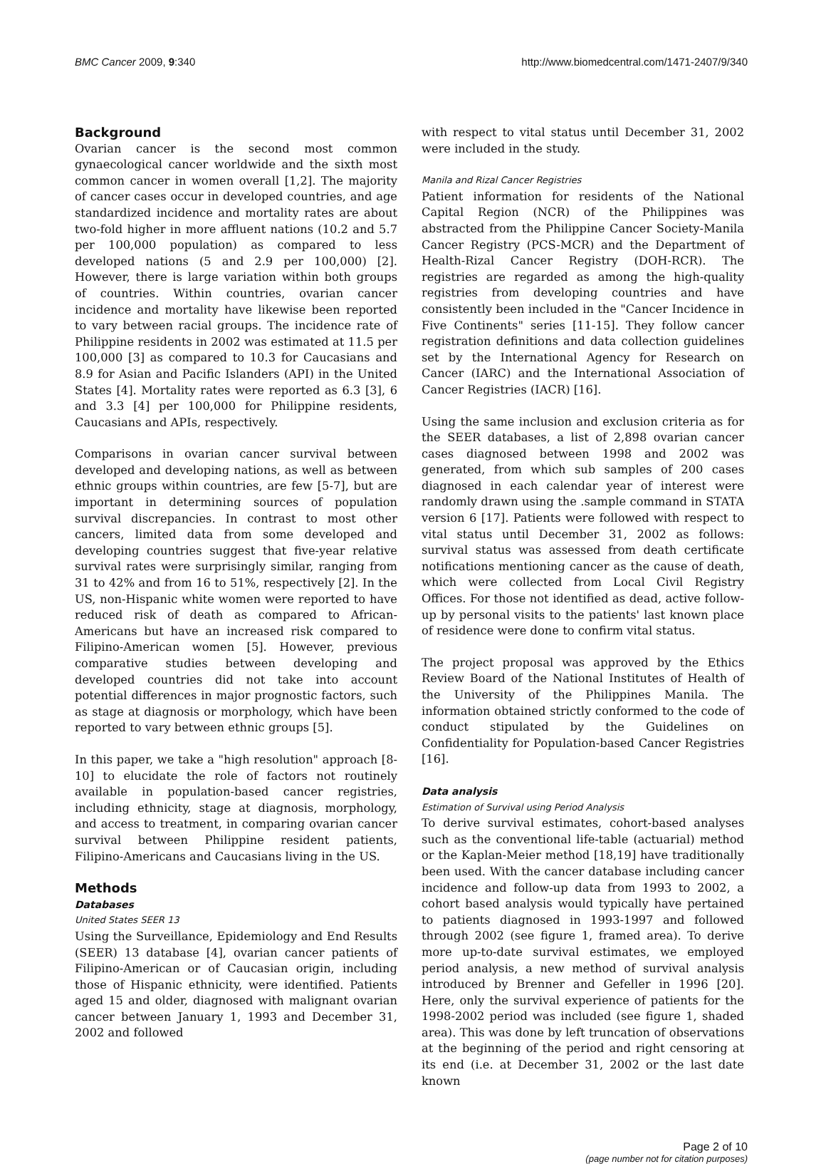BMC Cancer 2009, 9:340 http://www.biomedcentral.com/1471-2407/9/340
Background
Ovarian cancer is the second most common gynaecological cancer worldwide and the sixth most common cancer in women overall [1,2]. The majority of cancer cases occur in developed countries, and age standardized incidence and mortality rates are about two-fold higher in more affluent nations (10.2 and 5.7 per 100,000 population) as compared to less developed nations (5 and 2.9 per 100,000) [2]. However, there is large variation within both groups of countries. Within countries, ovarian cancer incidence and mortality have likewise been reported to vary between racial groups. The incidence rate of Philippine residents in 2002 was estimated at 11.5 per 100,000 [3] as compared to 10.3 for Caucasians and 8.9 for Asian and Pacific Islanders (API) in the United States [4]. Mortality rates were reported as 6.3 [3], 6 and 3.3 [4] per 100,000 for Philippine residents, Caucasians and APIs, respectively.
Comparisons in ovarian cancer survival between developed and developing nations, as well as between ethnic groups within countries, are few [5-7], but are important in determining sources of population survival discrepancies. In contrast to most other cancers, limited data from some developed and developing countries suggest that five-year relative survival rates were surprisingly similar, ranging from 31 to 42% and from 16 to 51%, respectively [2]. In the US, non-Hispanic white women were reported to have reduced risk of death as compared to African-Americans but have an increased risk compared to Filipino-American women [5]. However, previous comparative studies between developing and developed countries did not take into account potential differences in major prognostic factors, such as stage at diagnosis or morphology, which have been reported to vary between ethnic groups [5].
In this paper, we take a "high resolution" approach [8-10] to elucidate the role of factors not routinely available in population-based cancer registries, including ethnicity, stage at diagnosis, morphology, and access to treatment, in comparing ovarian cancer survival between Philippine resident patients, Filipino-Americans and Caucasians living in the US.
Methods
Databases
United States SEER 13
Using the Surveillance, Epidemiology and End Results (SEER) 13 database [4], ovarian cancer patients of Filipino-American or of Caucasian origin, including those of Hispanic ethnicity, were identified. Patients aged 15 and older, diagnosed with malignant ovarian cancer between January 1, 1993 and December 31, 2002 and followed
with respect to vital status until December 31, 2002 were included in the study.
Manila and Rizal Cancer Registries
Patient information for residents of the National Capital Region (NCR) of the Philippines was abstracted from the Philippine Cancer Society-Manila Cancer Registry (PCS-MCR) and the Department of Health-Rizal Cancer Registry (DOH-RCR). The registries are regarded as among the high-quality registries from developing countries and have consistently been included in the "Cancer Incidence in Five Continents" series [11-15]. They follow cancer registration definitions and data collection guidelines set by the International Agency for Research on Cancer (IARC) and the International Association of Cancer Registries (IACR) [16].
Using the same inclusion and exclusion criteria as for the SEER databases, a list of 2,898 ovarian cancer cases diagnosed between 1998 and 2002 was generated, from which sub samples of 200 cases diagnosed in each calendar year of interest were randomly drawn using the .sample command in STATA version 6 [17]. Patients were followed with respect to vital status until December 31, 2002 as follows: survival status was assessed from death certificate notifications mentioning cancer as the cause of death, which were collected from Local Civil Registry Offices. For those not identified as dead, active follow-up by personal visits to the patients' last known place of residence were done to confirm vital status.
The project proposal was approved by the Ethics Review Board of the National Institutes of Health of the University of the Philippines Manila. The information obtained strictly conformed to the code of conduct stipulated by the Guidelines on Confidentiality for Population-based Cancer Registries [16].
Data analysis
Estimation of Survival using Period Analysis
To derive survival estimates, cohort-based analyses such as the conventional life-table (actuarial) method or the Kaplan-Meier method [18,19] have traditionally been used. With the cancer database including cancer incidence and follow-up data from 1993 to 2002, a cohort based analysis would typically have pertained to patients diagnosed in 1993-1997 and followed through 2002 (see figure 1, framed area). To derive more up-to-date survival estimates, we employed period analysis, a new method of survival analysis introduced by Brenner and Gefeller in 1996 [20]. Here, only the survival experience of patients for the 1998-2002 period was included (see figure 1, shaded area). This was done by left truncation of observations at the beginning of the period and right censoring at its end (i.e. at December 31, 2002 or the last date known
Page 2 of 10
(page number not for citation purposes)